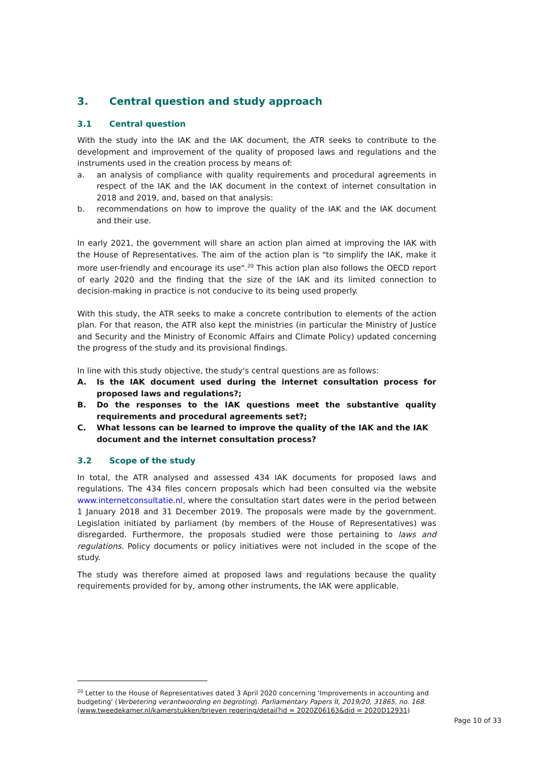3. Central question and study approach
3.1 Central question
With the study into the IAK and the IAK document, the ATR seeks to contribute to the development and improvement of the quality of proposed laws and regulations and the instruments used in the creation process by means of:
a. an analysis of compliance with quality requirements and procedural agreements in respect of the IAK and the IAK document in the context of internet consultation in 2018 and 2019, and, based on that analysis:
b. recommendations on how to improve the quality of the IAK and the IAK document and their use.
In early 2021, the government will share an action plan aimed at improving the IAK with the House of Representatives. The aim of the action plan is "to simplify the IAK, make it more user-friendly and encourage its use".<sup>20</sup> This action plan also follows the OECD report of early 2020 and the finding that the size of the IAK and its limited connection to decision-making in practice is not conducive to its being used properly.
With this study, the ATR seeks to make a concrete contribution to elements of the action plan. For that reason, the ATR also kept the ministries (in particular the Ministry of Justice and Security and the Ministry of Economic Affairs and Climate Policy) updated concerning the progress of the study and its provisional findings.
In line with this study objective, the study's central questions are as follows:
A. Is the IAK document used during the internet consultation process for proposed laws and regulations?;
B. Do the responses to the IAK questions meet the substantive quality requirements and procedural agreements set?;
C. What lessons can be learned to improve the quality of the IAK and the IAK document and the internet consultation process?
3.2 Scope of the study
In total, the ATR analysed and assessed 434 IAK documents for proposed laws and regulations. The 434 files concern proposals which had been consulted via the website www.internetconsultatie.nl, where the consultation start dates were in the period between 1 January 2018 and 31 December 2019. The proposals were made by the government. Legislation initiated by parliament (by members of the House of Representatives) was disregarded. Furthermore, the proposals studied were those pertaining to laws and regulations. Policy documents or policy initiatives were not included in the scope of the study.
The study was therefore aimed at proposed laws and regulations because the quality requirements provided for by, among other instruments, the IAK were applicable.
<sup>20</sup> Letter to the House of Representatives dated 3 April 2020 concerning 'Improvements in accounting and budgeting' (Verbetering verantwoording en begroting). Parliamentary Papers II, 2019/20, 31865, no. 168. (www.tweedekamer.nl/kamerstukken/brieven regering/detail?id = 2020Z06163&did = 2020D12931)
Page 10 of 33